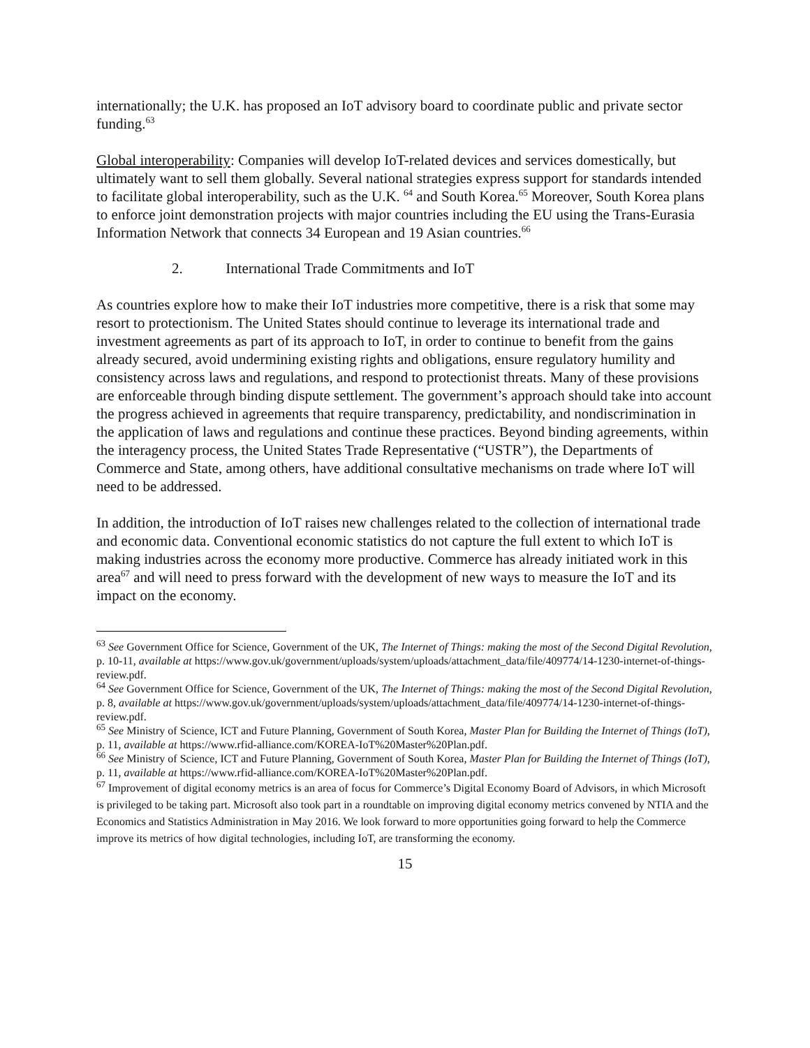internationally; the U.K. has proposed an IoT advisory board to coordinate public and private sector funding.<sup>63</sup>
Global interoperability: Companies will develop IoT-related devices and services domestically, but ultimately want to sell them globally. Several national strategies express support for standards intended to facilitate global interoperability, such as the U.K. <sup>64</sup> and South Korea.<sup>65</sup> Moreover, South Korea plans to enforce joint demonstration projects with major countries including the EU using the Trans-Eurasia Information Network that connects 34 European and 19 Asian countries.<sup>66</sup>
2. International Trade Commitments and IoT
As countries explore how to make their IoT industries more competitive, there is a risk that some may resort to protectionism. The United States should continue to leverage its international trade and investment agreements as part of its approach to IoT, in order to continue to benefit from the gains already secured, avoid undermining existing rights and obligations, ensure regulatory humility and consistency across laws and regulations, and respond to protectionist threats. Many of these provisions are enforceable through binding dispute settlement. The government’s approach should take into account the progress achieved in agreements that require transparency, predictability, and nondiscrimination in the application of laws and regulations and continue these practices. Beyond binding agreements, within the interagency process, the United States Trade Representative (“USTR”), the Departments of Commerce and State, among others, have additional consultative mechanisms on trade where IoT will need to be addressed.
In addition, the introduction of IoT raises new challenges related to the collection of international trade and economic data. Conventional economic statistics do not capture the full extent to which IoT is making industries across the economy more productive. Commerce has already initiated work in this area<sup>67</sup> and will need to press forward with the development of new ways to measure the IoT and its impact on the economy.
<sup>63</sup> See Government Office for Science, Government of the UK, The Internet of Things: making the most of the Second Digital Revolution, p. 10-11, available at https://www.gov.uk/government/uploads/system/uploads/attachment_data/file/409774/14-1230-internet-of-things-review.pdf.
<sup>64</sup> See Government Office for Science, Government of the UK, The Internet of Things: making the most of the Second Digital Revolution, p. 8, available at https://www.gov.uk/government/uploads/system/uploads/attachment_data/file/409774/14-1230-internet-of-things-review.pdf.
<sup>65</sup> See Ministry of Science, ICT and Future Planning, Government of South Korea, Master Plan for Building the Internet of Things (IoT), p. 11, available at https://www.rfid-alliance.com/KOREA-IoT%20Master%20Plan.pdf.
<sup>66</sup> See Ministry of Science, ICT and Future Planning, Government of South Korea, Master Plan for Building the Internet of Things (IoT), p. 11, available at https://www.rfid-alliance.com/KOREA-IoT%20Master%20Plan.pdf.
<sup>67</sup> Improvement of digital economy metrics is an area of focus for Commerce’s Digital Economy Board of Advisors, in which Microsoft is privileged to be taking part. Microsoft also took part in a roundtable on improving digital economy metrics convened by NTIA and the Economics and Statistics Administration in May 2016. We look forward to more opportunities going forward to help the Commerce improve its metrics of how digital technologies, including IoT, are transforming the economy.
15